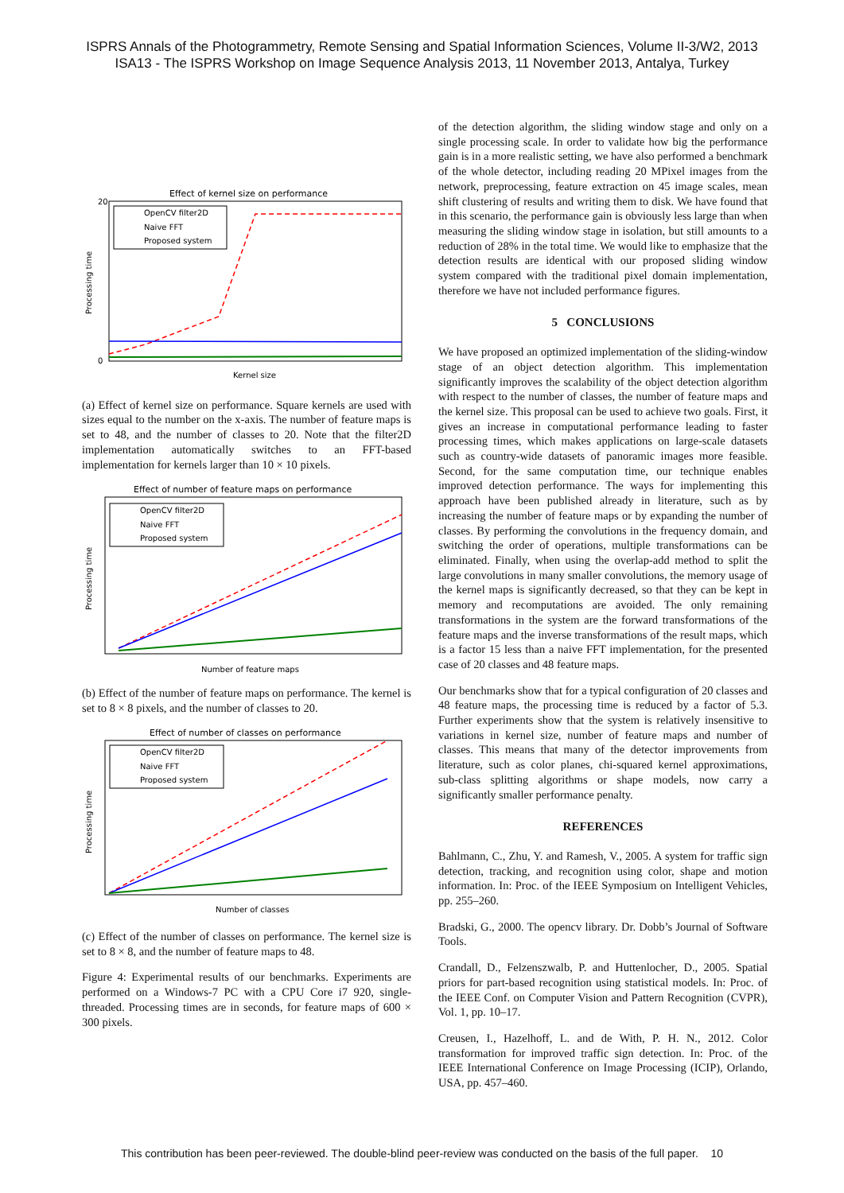ISPRS Annals of the Photogrammetry, Remote Sensing and Spatial Information Sciences, Volume II-3/W2, 2013
ISA13 - The ISPRS Workshop on Image Sequence Analysis 2013, 11 November 2013, Antalya, Turkey
Effect of kernel size on performance
OpenCV filter2D
Naive FFT
Proposed system
20
0
Kernel size
Processing time
(a) Effect of kernel size on performance. Square kernels are used with sizes equal to the number on the x-axis. The number of feature maps is set to 48, and the number of classes to 20. Note that the filter2D implementation automatically switches to an FFT-based implementation for kernels larger than 10 × 10 pixels.
Effect of number of feature maps on performance
OpenCV filter2D
Naive FFT
Proposed system
Number of feature maps
Processing time
(b) Effect of the number of feature maps on performance. The kernel is set to 8 × 8 pixels, and the number of classes to 20.
Effect of number of classes on performance
OpenCV filter2D
Naive FFT
Proposed system
Number of classes
Processing time
(c) Effect of the number of classes on performance. The kernel size is set to 8 × 8, and the number of feature maps to 48.
Figure 4: Experimental results of our benchmarks. Experiments are performed on a Windows-7 PC with a CPU Core i7 920, single-threaded. Processing times are in seconds, for feature maps of 600 × 300 pixels.
of the detection algorithm, the sliding window stage and only on a single processing scale. In order to validate how big the performance gain is in a more realistic setting, we have also performed a benchmark of the whole detector, including reading 20 MPixel images from the network, preprocessing, feature extraction on 45 image scales, mean shift clustering of results and writing them to disk. We have found that in this scenario, the performance gain is obviously less large than when measuring the sliding window stage in isolation, but still amounts to a reduction of 28% in the total time. We would like to emphasize that the detection results are identical with our proposed sliding window system compared with the traditional pixel domain implementation, therefore we have not included performance figures.
5 CONCLUSIONS
We have proposed an optimized implementation of the sliding-window stage of an object detection algorithm. This implementation significantly improves the scalability of the object detection algorithm with respect to the number of classes, the number of feature maps and the kernel size. This proposal can be used to achieve two goals. First, it gives an increase in computational performance leading to faster processing times, which makes applications on large-scale datasets such as country-wide datasets of panoramic images more feasible. Second, for the same computation time, our technique enables improved detection performance. The ways for implementing this approach have been published already in literature, such as by increasing the number of feature maps or by expanding the number of classes. By performing the convolutions in the frequency domain, and switching the order of operations, multiple transformations can be eliminated. Finally, when using the overlap-add method to split the large convolutions in many smaller convolutions, the memory usage of the kernel maps is significantly decreased, so that they can be kept in memory and recomputations are avoided. The only remaining transformations in the system are the forward transformations of the feature maps and the inverse transformations of the result maps, which is a factor 15 less than a naive FFT implementation, for the presented case of 20 classes and 48 feature maps.
Our benchmarks show that for a typical configuration of 20 classes and 48 feature maps, the processing time is reduced by a factor of 5.3. Further experiments show that the system is relatively insensitive to variations in kernel size, number of feature maps and number of classes. This means that many of the detector improvements from literature, such as color planes, chi-squared kernel approximations, sub-class splitting algorithms or shape models, now carry a significantly smaller performance penalty.
REFERENCES
Bahlmann, C., Zhu, Y. and Ramesh, V., 2005. A system for traffic sign detection, tracking, and recognition using color, shape and motion information. In: Proc. of the IEEE Symposium on Intelligent Vehicles, pp. 255–260.
Bradski, G., 2000. The opencv library. Dr. Dobb’s Journal of Software Tools.
Crandall, D., Felzenszwalb, P. and Huttenlocher, D., 2005. Spatial priors for part-based recognition using statistical models. In: Proc. of the IEEE Conf. on Computer Vision and Pattern Recognition (CVPR), Vol. 1, pp. 10–17.
Creusen, I., Hazelhoff, L. and de With, P. H. N., 2012. Color transformation for improved traffic sign detection. In: Proc. of the IEEE International Conference on Image Processing (ICIP), Orlando, USA, pp. 457–460.
This contribution has been peer-reviewed. The double-blind peer-review was conducted on the basis of the full paper. 10